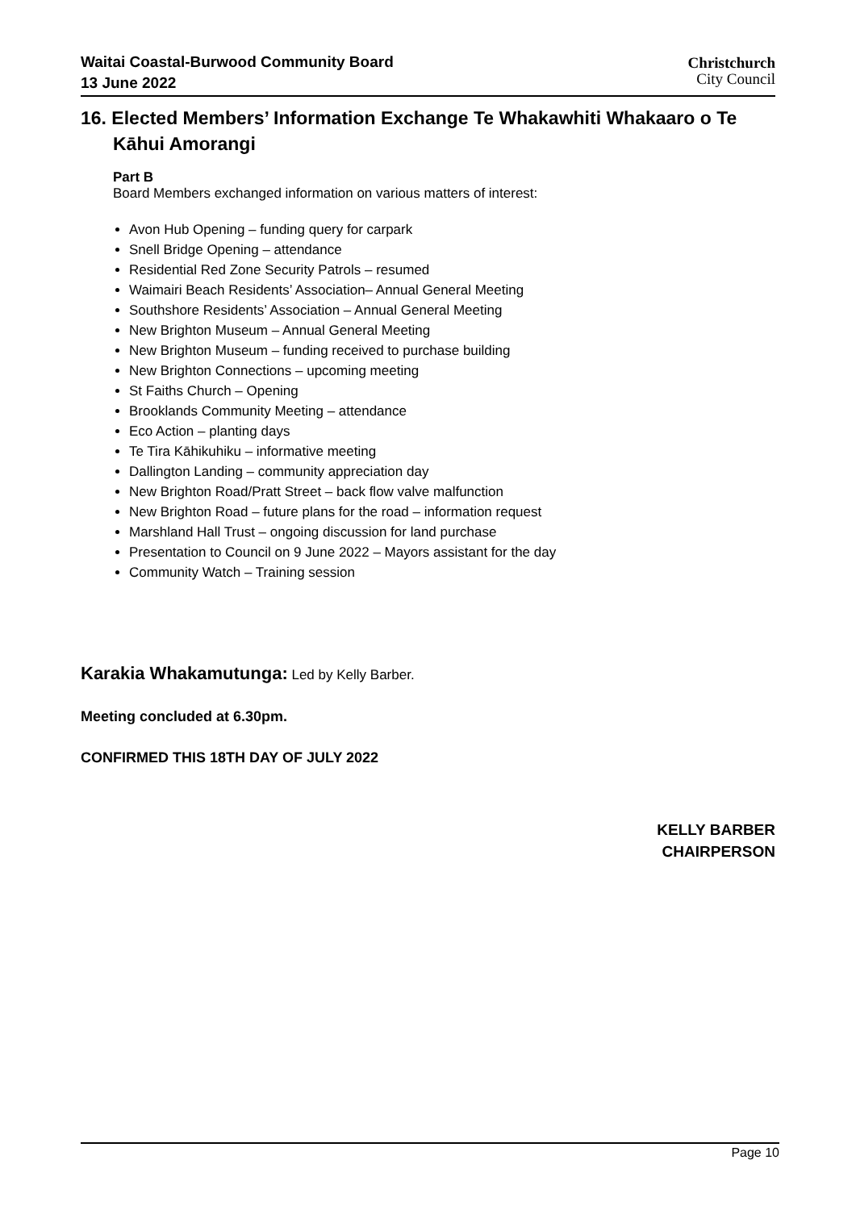Waitai Coastal-Burwood Community Board
13 June 2022
Christchurch
City Council
16. Elected Members’ Information Exchange Te Whakawhiti Whakaaro o Te Kāhui Amorangi
Part B
Board Members exchanged information on various matters of interest:
Avon Hub Opening – funding query for carpark
Snell Bridge Opening – attendance
Residential Red Zone Security Patrols – resumed
Waimairi Beach Residents’ Association– Annual General Meeting
Southshore Residents’ Association – Annual General Meeting
New Brighton Museum – Annual General Meeting
New Brighton Museum – funding received to purchase building
New Brighton Connections – upcoming meeting
St Faiths Church – Opening
Brooklands Community Meeting – attendance
Eco Action – planting days
Te Tira Kāhikuhiku – informative meeting
Dallington Landing – community appreciation day
New Brighton Road/Pratt Street – back flow valve malfunction
New Brighton Road – future plans for the road – information request
Marshland Hall Trust – ongoing discussion for land purchase
Presentation to Council on 9 June 2022 – Mayors assistant for the day
Community Watch – Training session
Karakia Whakamutunga: Led by Kelly Barber.
Meeting concluded at 6.30pm.
CONFIRMED THIS 18TH DAY OF JULY 2022
KELLY BARBER
CHAIRPERSON
Page 10